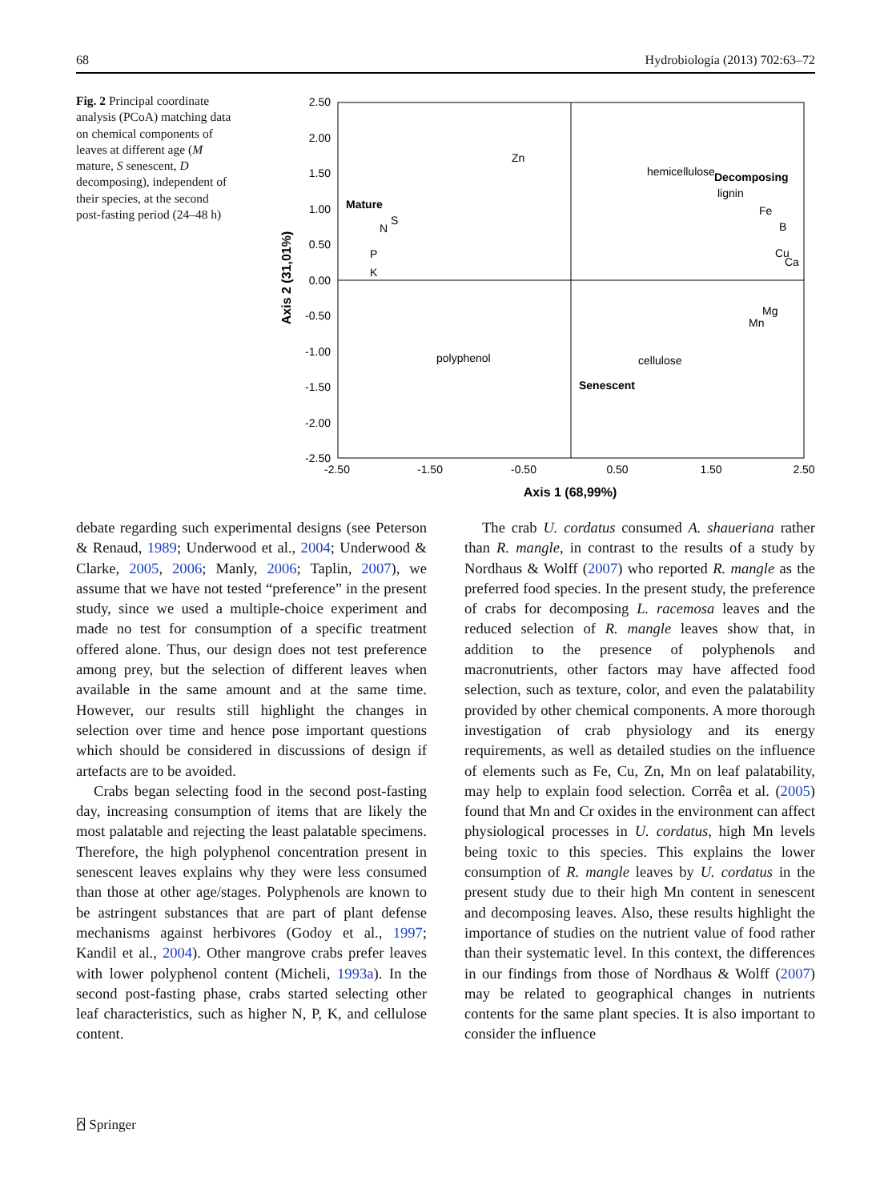68 Hydrobiologia (2013) 702:63–72
Fig. 2 Principal coordinate analysis (PCoA) matching data on chemical components of leaves at different age (M mature, S senescent, D decomposing), independent of their species, at the second post-fasting period (24–48 h)
2.50
2.00
1.50
1.00
0.50
0.00
-0.50
-1.00
-1.50
-2.00
-2.50
-2.50
-1.50
-0.50
0.50
1.50
2.50
Axis 1 (68,99%)
Axis 2 (31,01%)
Zn
hemicellulose
Decomposing
lignin
Fe
B
Cu
Ca
Mature
N
S
P
K
Mg
Mn
polyphenol
cellulose
Senescent
debate regarding such experimental designs (see Peterson & Renaud, 1989; Underwood et al., 2004; Underwood & Clarke, 2005, 2006; Manly, 2006; Taplin, 2007), we assume that we have not tested “preference” in the present study, since we used a multiple-choice experiment and made no test for consumption of a specific treatment offered alone. Thus, our design does not test preference among prey, but the selection of different leaves when available in the same amount and at the same time. However, our results still highlight the changes in selection over time and hence pose important questions which should be considered in discussions of design if artefacts are to be avoided.
Crabs began selecting food in the second post-fasting day, increasing consumption of items that are likely the most palatable and rejecting the least palatable specimens. Therefore, the high polyphenol concentration present in senescent leaves explains why they were less consumed than those at other age/stages. Polyphenols are known to be astringent substances that are part of plant defense mechanisms against herbivores (Godoy et al., 1997; Kandil et al., 2004). Other mangrove crabs prefer leaves with lower polyphenol content (Micheli, 1993a). In the second post-fasting phase, crabs started selecting other leaf characteristics, such as higher N, P, K, and cellulose content.
The crab U. cordatus consumed A. shaueriana rather than R. mangle, in contrast to the results of a study by Nordhaus & Wolff (2007) who reported R. mangle as the preferred food species. In the present study, the preference of crabs for decomposing L. racemosa leaves and the reduced selection of R. mangle leaves show that, in addition to the presence of polyphenols and macronutrients, other factors may have affected food selection, such as texture, color, and even the palatability provided by other chemical components. A more thorough investigation of crab physiology and its energy requirements, as well as detailed studies on the influence of elements such as Fe, Cu, Zn, Mn on leaf palatability, may help to explain food selection. Corrêa et al. (2005) found that Mn and Cr oxides in the environment can affect physiological processes in U. cordatus, high Mn levels being toxic to this species. This explains the lower consumption of R. mangle leaves by U. cordatus in the present study due to their high Mn content in senescent and decomposing leaves. Also, these results highlight the importance of studies on the nutrient value of food rather than their systematic level. In this context, the differences in our findings from those of Nordhaus & Wolff (2007) may be related to geographical changes in nutrients contents for the same plant species. It is also important to consider the influence
⍓ Springer